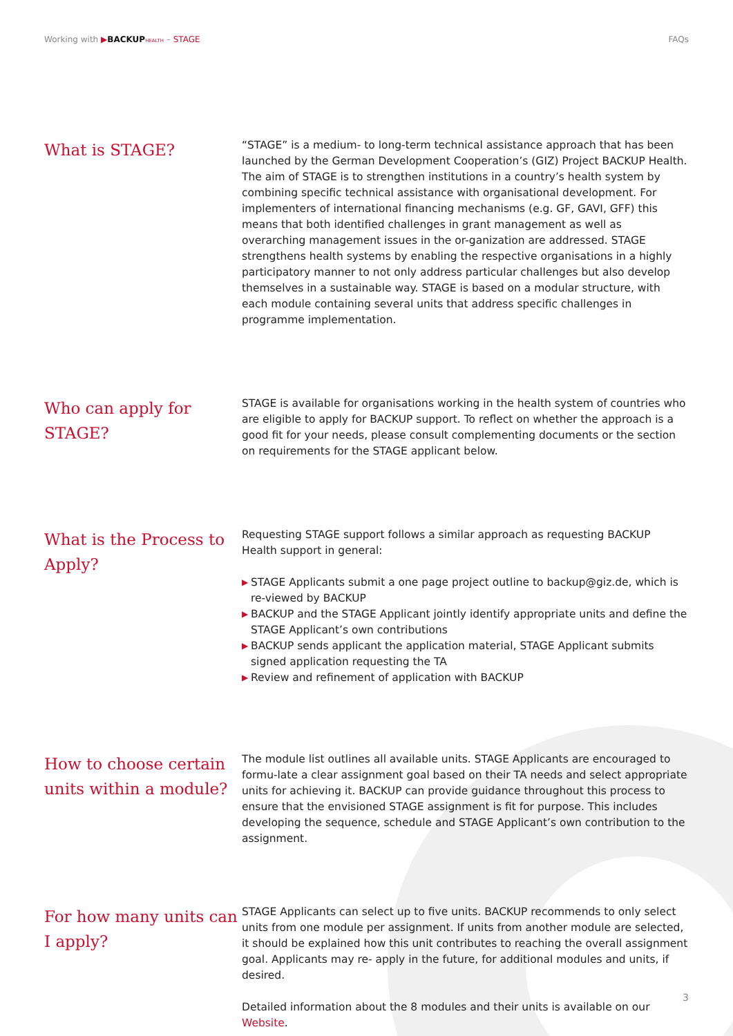Working with ▶BACKUP HEALTH – STAGE
FAQs
What is STAGE?
“STAGE” is a medium- to long-term technical assistance approach that has been launched by the German Development Cooperation’s (GIZ) Project BACKUP Health. The aim of STAGE is to strengthen institutions in a country’s health system by combining specific technical assistance with organisational development. For implementers of international financing mechanisms (e.g. GF, GAVI, GFF) this means that both identified challenges in grant management as well as overarching management issues in the or-ganization are addressed. STAGE strengthens health systems by enabling the respective organisations in a highly participatory manner to not only address particular challenges but also develop themselves in a sustainable way. STAGE is based on a modular structure, with each module containing several units that address specific challenges in programme implementation.
Who can apply for STAGE?
STAGE is available for organisations working in the health system of countries who are eligible to apply for BACKUP support. To reflect on whether the approach is a good fit for your needs, please consult complementing documents or the section on requirements for the STAGE applicant below.
What is the Process to Apply?
Requesting STAGE support follows a similar approach as requesting BACKUP Health support in general:
▶ STAGE Applicants submit a one page project outline to backup@giz.de, which is re-viewed by BACKUP
▶ BACKUP and the STAGE Applicant jointly identify appropriate units and define the STAGE Applicant’s own contributions
▶ BACKUP sends applicant the application material, STAGE Applicant submits signed application requesting the TA
▶ Review and refinement of application with BACKUP
How to choose certain units within a module?
The module list outlines all available units. STAGE Applicants are encouraged to formu-late a clear assignment goal based on their TA needs and select appropriate units for achieving it. BACKUP can provide guidance throughout this process to ensure that the envisioned STAGE assignment is fit for purpose. This includes developing the sequence, schedule and STAGE Applicant’s own contribution to the assignment.
For how many units can I apply?
STAGE Applicants can select up to five units. BACKUP recommends to only select units from one module per assignment. If units from another module are selected, it should be explained how this unit contributes to reaching the overall assignment goal. Applicants may re- apply in the future, for additional modules and units, if desired.
Detailed information about the 8 modules and their units is available on our Website.
3